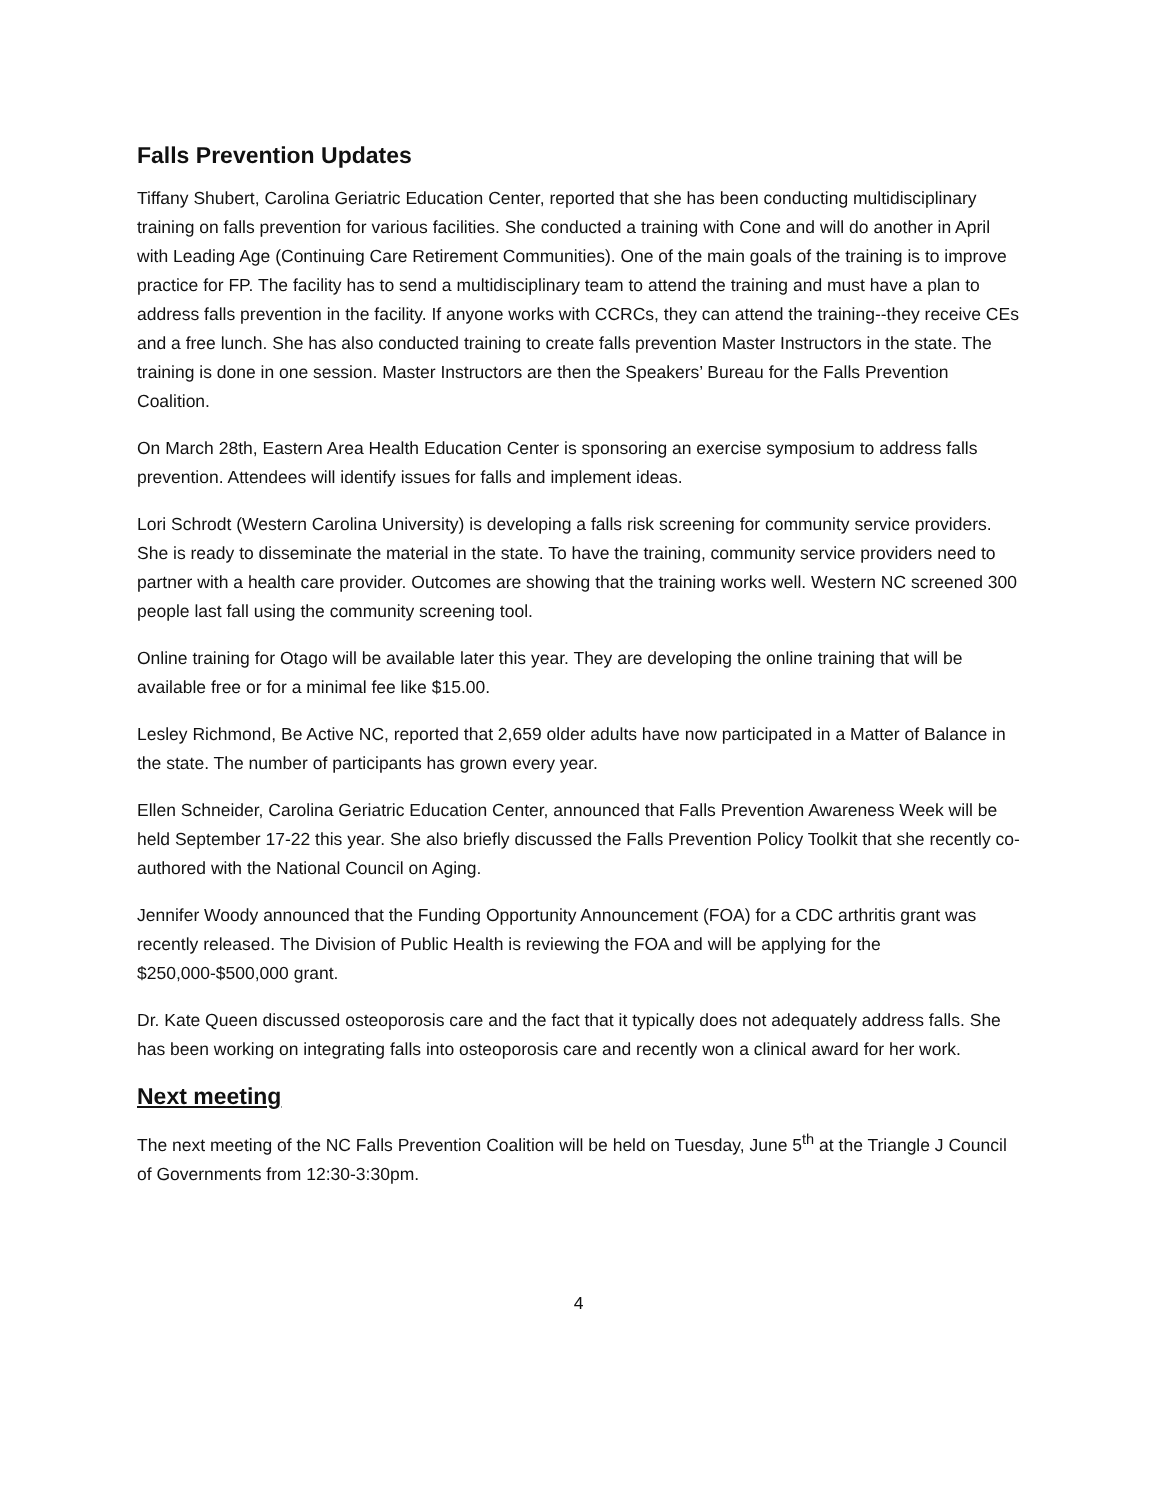Falls Prevention Updates
Tiffany Shubert, Carolina Geriatric Education Center, reported that she has been conducting multidisciplinary training on falls prevention for various facilities. She conducted a training with Cone and will do another in April with Leading Age (Continuing Care Retirement Communities). One of the main goals of the training is to improve practice for FP. The facility has to send a multidisciplinary team to attend the training and must have a plan to address falls prevention in the facility. If anyone works with CCRCs, they can attend the training--they receive CEs and a free lunch. She has also conducted training to create falls prevention Master Instructors in the state. The training is done in one session. Master Instructors are then the Speakers’ Bureau for the Falls Prevention Coalition.
On March 28th, Eastern Area Health Education Center is sponsoring an exercise symposium to address falls prevention. Attendees will identify issues for falls and implement ideas.
Lori Schrodt (Western Carolina University) is developing a falls risk screening for community service providers. She is ready to disseminate the material in the state. To have the training, community service providers need to partner with a health care provider. Outcomes are showing that the training works well. Western NC screened 300 people last fall using the community screening tool.
Online training for Otago will be available later this year. They are developing the online training that will be available free or for a minimal fee like $15.00.
Lesley Richmond, Be Active NC, reported that 2,659 older adults have now participated in a Matter of Balance in the state. The number of participants has grown every year.
Ellen Schneider, Carolina Geriatric Education Center, announced that Falls Prevention Awareness Week will be held September 17-22 this year. She also briefly discussed the Falls Prevention Policy Toolkit that she recently co-authored with the National Council on Aging.
Jennifer Woody announced that the Funding Opportunity Announcement (FOA) for a CDC arthritis grant was recently released. The Division of Public Health is reviewing the FOA and will be applying for the $250,000-$500,000 grant.
Dr. Kate Queen discussed osteoporosis care and the fact that it typically does not adequately address falls. She has been working on integrating falls into osteoporosis care and recently won a clinical award for her work.
Next meeting
The next meeting of the NC Falls Prevention Coalition will be held on Tuesday, June 5<sup>th</sup> at the Triangle J Council of Governments from 12:30-3:30pm.
4